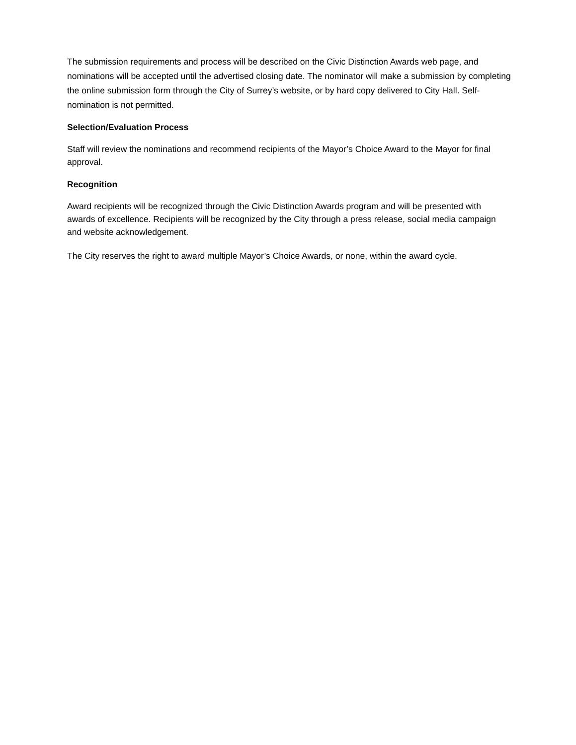The submission requirements and process will be described on the Civic Distinction Awards web page, and nominations will be accepted until the advertised closing date. The nominator will make a submission by completing the online submission form through the City of Surrey’s website, or by hard copy delivered to City Hall. Self-nomination is not permitted.
Selection/Evaluation Process
Staff will review the nominations and recommend recipients of the Mayor’s Choice Award to the Mayor for final approval.
Recognition
Award recipients will be recognized through the Civic Distinction Awards program and will be presented with awards of excellence. Recipients will be recognized by the City through a press release, social media campaign and website acknowledgement.
The City reserves the right to award multiple Mayor’s Choice Awards, or none, within the award cycle.